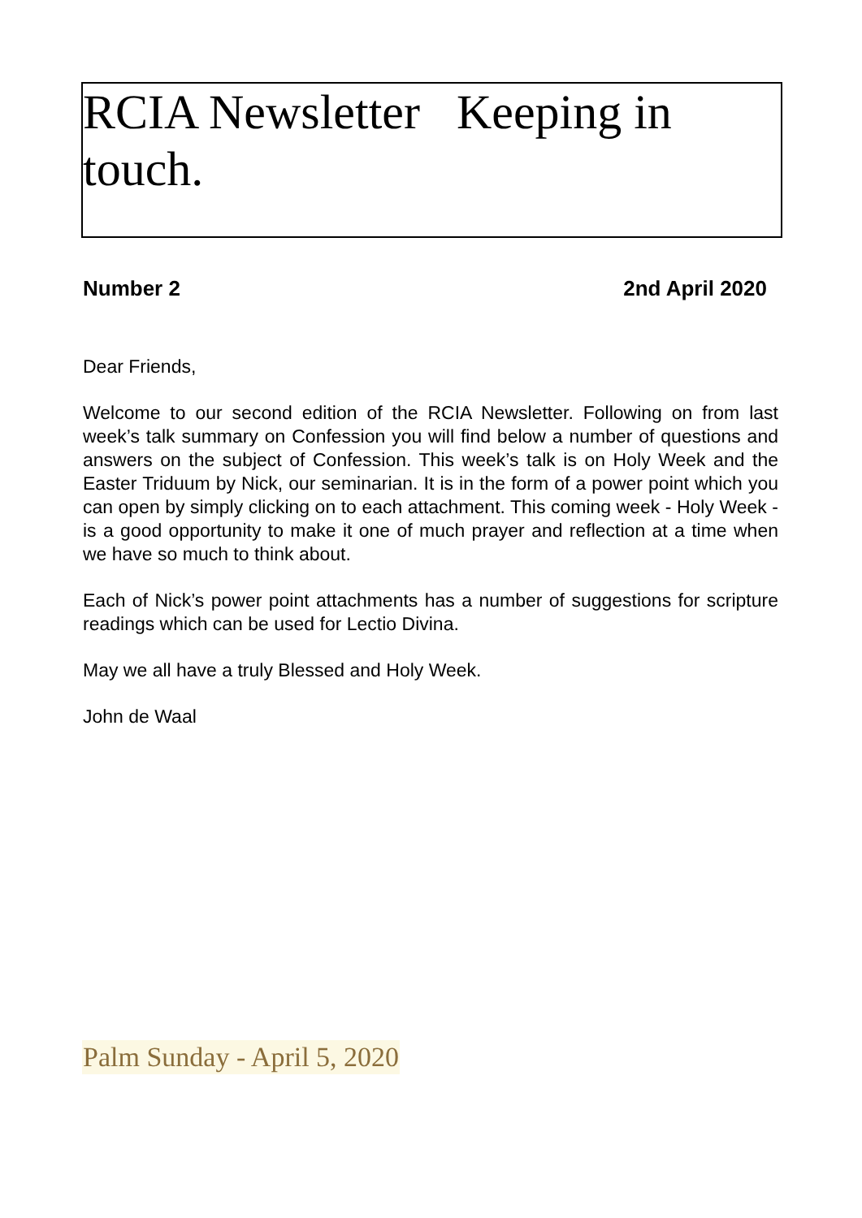RCIA Newsletter Keeping in touch.
Number 2 2nd April 2020
Dear Friends,
Welcome to our second edition of the RCIA Newsletter. Following on from last week’s talk summary on Confession you will find below a number of questions and answers on the subject of Confession. This week’s talk is on Holy Week and the Easter Triduum by Nick, our seminarian. It is in the form of a power point which you can open by simply clicking on to each attachment. This coming week - Holy Week - is a good opportunity to make it one of much prayer and reflection at a time when we have so much to think about.
Each of Nick’s power point attachments has a number of suggestions for scripture readings which can be used for Lectio Divina.
May we all have a truly Blessed and Holy Week.
John de Waal
Palm Sunday - April 5, 2020